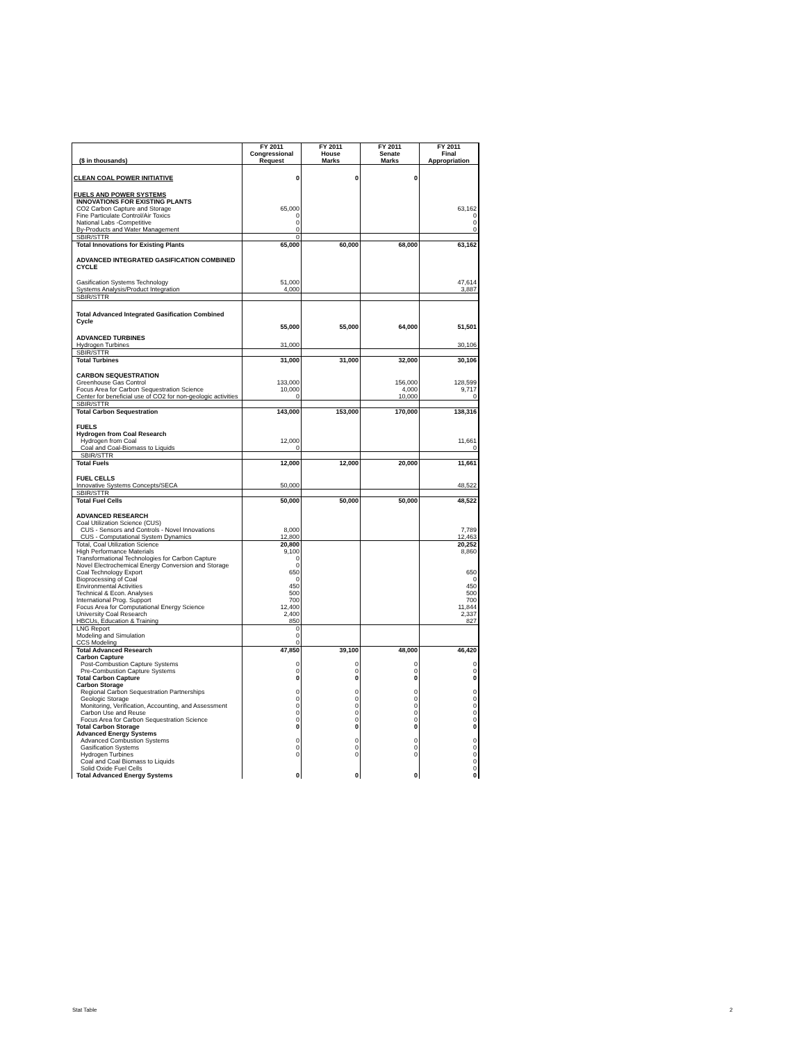| ($ in thousands) | FY 2011 Congressional Request | FY 2011 House Marks | FY 2011 Senate Marks | FY 2011 Final Appropriation |
| --- | --- | --- | --- | --- |
| CLEAN COAL POWER INITIATIVE | 0 | 0 | 0 | |
| FUELS AND POWER SYSTEMS | | | | |
| INNOVATIONS FOR EXISTING PLANTS | | | | |
| CO2 Carbon Capture and Storage | 65,000 | | | 63,162 |
| Fine Particulate Control/Air Toxics | 0 | | | 0 |
| National Labs -Competitive | 0 | | | 0 |
| By-Products and Water Management | 0 | | | 0 |
| SBIR/STTR | 0 | | | |
| Total Innovations for Existing Plants | 65,000 | 60,000 | 68,000 | 63,162 |
| ADVANCED INTEGRATED GASIFICATION COMBINED CYCLE | | | | |
| Gasification Systems Technology | 51,000 | | | 47,614 |
| Systems Analysis/Product Integration | 4,000 | | | 3,887 |
| SBIR/STTR | | | | |
| Total Advanced Integrated Gasification Combined Cycle | 55,000 | 55,000 | 64,000 | 51,501 |
| ADVANCED TURBINES | | | | |
| Hydrogen Turbines | 31,000 | | | 30,106 |
| SBIR/STTR | | | | |
| Total Turbines | 31,000 | 31,000 | 32,000 | 30,106 |
| CARBON SEQUESTRATION | | | | |
| Greenhouse Gas Control | 133,000 | | 156,000 | 128,599 |
| Focus Area for Carbon Sequestration Science | 10,000 | | 4,000 | 9,717 |
| Center for beneficial use of CO2 for non-geologic activities | 0 | | 10,000 | 0 |
| SBIR/STTR | | | | |
| Total Carbon Sequestration | 143,000 | 153,000 | 170,000 | 138,316 |
| FUELS | | | | |
| Hydrogen from Coal Research | | | | |
| Hydrogen from Coal | 12,000 | | | 11,661 |
| Coal and Coal-Biomass to Liquids | 0 | | | 0 |
| SBIR/STTR | | | | |
| Total Fuels | 12,000 | 12,000 | 20,000 | 11,661 |
| FUEL CELLS | | | | |
| Innovative Systems Concepts/SECA | 50,000 | | | 48,522 |
| SBIR/STTR | | | | |
| Total Fuel Cells | 50,000 | 50,000 | 50,000 | 48,522 |
| ADVANCED RESEARCH | | | | |
| Coal Utilization Science (CUS) | | | | |
| CUS - Sensors and Controls - Novel Innovations | 8,000 | | | 7,789 |
| CUS - Computational System Dynamics | 12,800 | | | 12,463 |
| Total, Coal Utilization Science | 20,800 | | | 20,252 |
| High Performance Materials | 9,100 | | | 8,860 |
| Transformational Technologies for Carbon Capture | 0 | | | |
| Novel Electrochemical Energy Conversion and Storage | 0 | | | |
| Coal Technology Export | 650 | | | 650 |
| Bioprocessing of Coal | 0 | | | 0 |
| Environmental Activities | 450 | | | 450 |
| Technical & Econ. Analyses | 500 | | | 500 |
| International Prog. Support | 700 | | | 700 |
| Focus Area for Computational Energy Science | 12,400 | | | 11,844 |
| University Coal Research | 2,400 | | | 2,337 |
| HBCUs, Education & Training | 850 | | | 827 |
| LNG Report | 0 | | | |
| Modeling and Simulation | 0 | | | |
| CCS Modeling | 0 | | | |
| Total Advanced Research | 47,850 | 39,100 | 48,000 | 46,420 |
| Carbon Capture | | | | |
| Post-Combustion Capture Systems | 0 | 0 | 0 | 0 |
| Pre-Combustion Capture Systems | 0 | 0 | 0 | 0 |
| Total Carbon Capture | 0 | 0 | 0 | 0 |
| Carbon Storage | | | | |
| Regional Carbon Sequestration Partnerships | 0 | 0 | 0 | 0 |
| Geologic Storage | 0 | 0 | 0 | 0 |
| Monitoring, Verification, Accounting, and Assessment | 0 | 0 | 0 | 0 |
| Carbon Use and Reuse | 0 | 0 | 0 | 0 |
| Focus Area for Carbon Sequestration Science | 0 | 0 | 0 | 0 |
| Total Carbon Storage | 0 | 0 | 0 | 0 |
| Advanced Energy Systems | | | | |
| Advanced Combustion Systems | 0 | 0 | 0 | 0 |
| Gasification Systems | 0 | 0 | 0 | 0 |
| Hydrogen Turbines | 0 | 0 | 0 | 0 |
| Coal and Coal Biomass to Liquids | | | | 0 |
| Solid Oxide Fuel Cells | | | | 0 |
| Total Advanced Energy Systems | 0 | 0 | 0 | 0 |
Stat Table 2